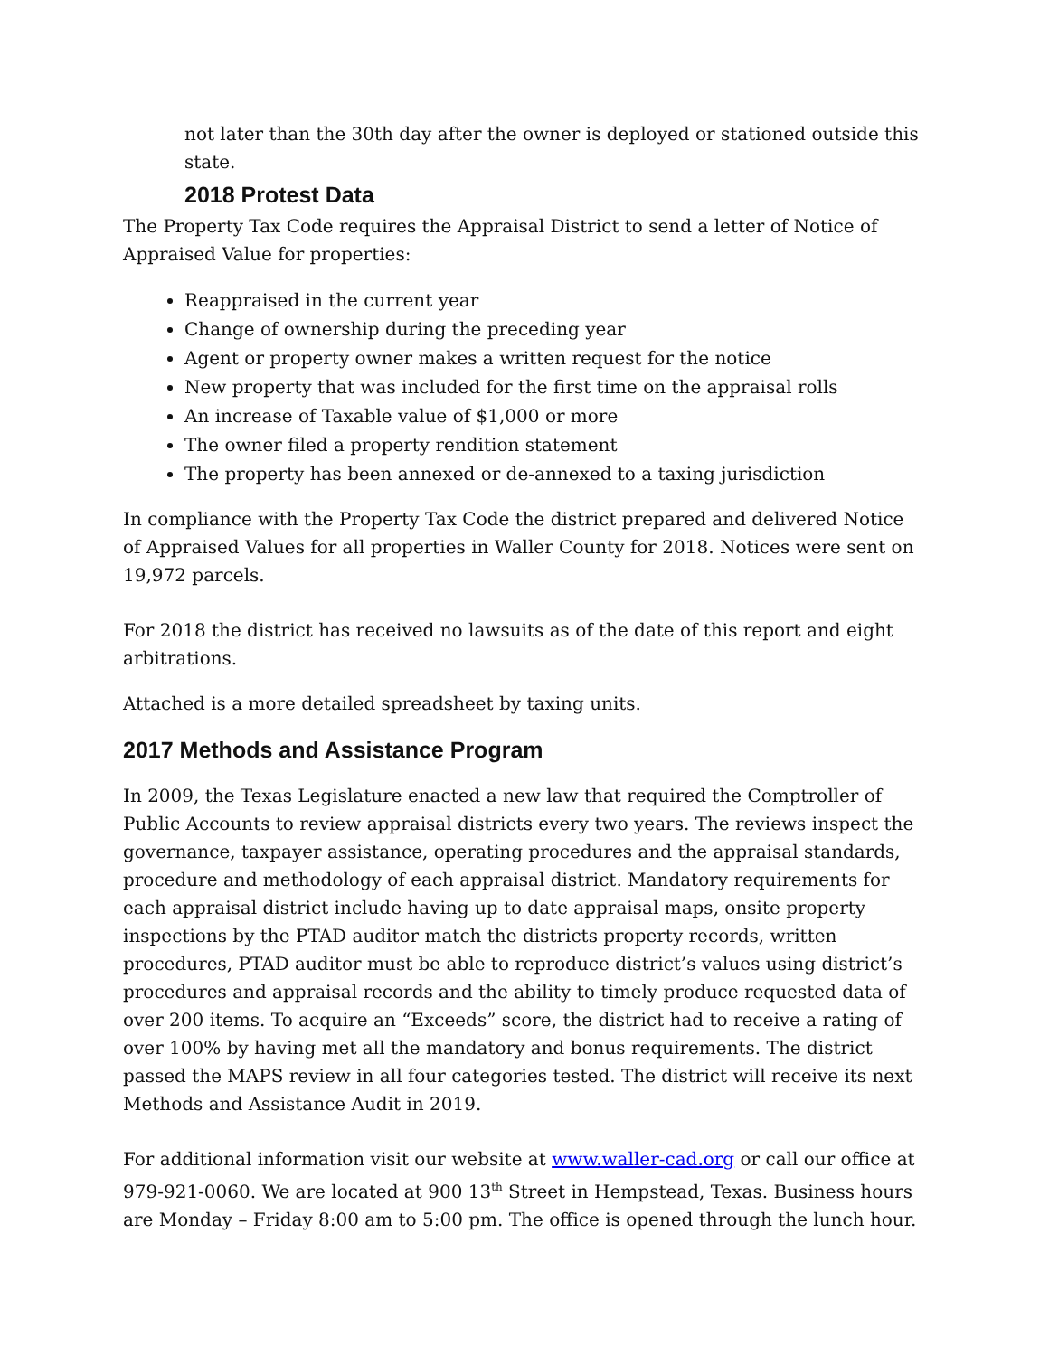not later than the 30th day after the owner is deployed or stationed outside this state.
2018 Protest Data
The Property Tax Code requires the Appraisal District to send a letter of Notice of Appraised Value for properties:
Reappraised in the current year
Change of ownership during the preceding year
Agent or property owner makes a written request for the notice
New property that was included for the first time on the appraisal rolls
An increase of Taxable value of $1,000 or more
The owner filed a property rendition statement
The property has been annexed or de-annexed to a taxing jurisdiction
In compliance with the Property Tax Code the district prepared and delivered Notice of Appraised Values for all properties in Waller County for 2018. Notices were sent on 19,972 parcels.
For 2018 the district has received no lawsuits as of the date of this report and eight arbitrations.
Attached is a more detailed spreadsheet by taxing units.
2017 Methods and Assistance Program
In 2009, the Texas Legislature enacted a new law that required the Comptroller of Public Accounts to review appraisal districts every two years. The reviews inspect the governance, taxpayer assistance, operating procedures and the appraisal standards, procedure and methodology of each appraisal district. Mandatory requirements for each appraisal district include having up to date appraisal maps, onsite property inspections by the PTAD auditor match the districts property records, written procedures, PTAD auditor must be able to reproduce district’s values using district’s procedures and appraisal records and the ability to timely produce requested data of over 200 items. To acquire an “Exceeds” score, the district had to receive a rating of over 100% by having met all the mandatory and bonus requirements. The district passed the MAPS review in all four categories tested. The district will receive its next Methods and Assistance Audit in 2019.
For additional information visit our website at www.waller-cad.org or call our office at 979-921-0060. We are located at 900 13<sup>th</sup> Street in Hempstead, Texas. Business hours are Monday – Friday 8:00 am to 5:00 pm. The office is opened through the lunch hour.